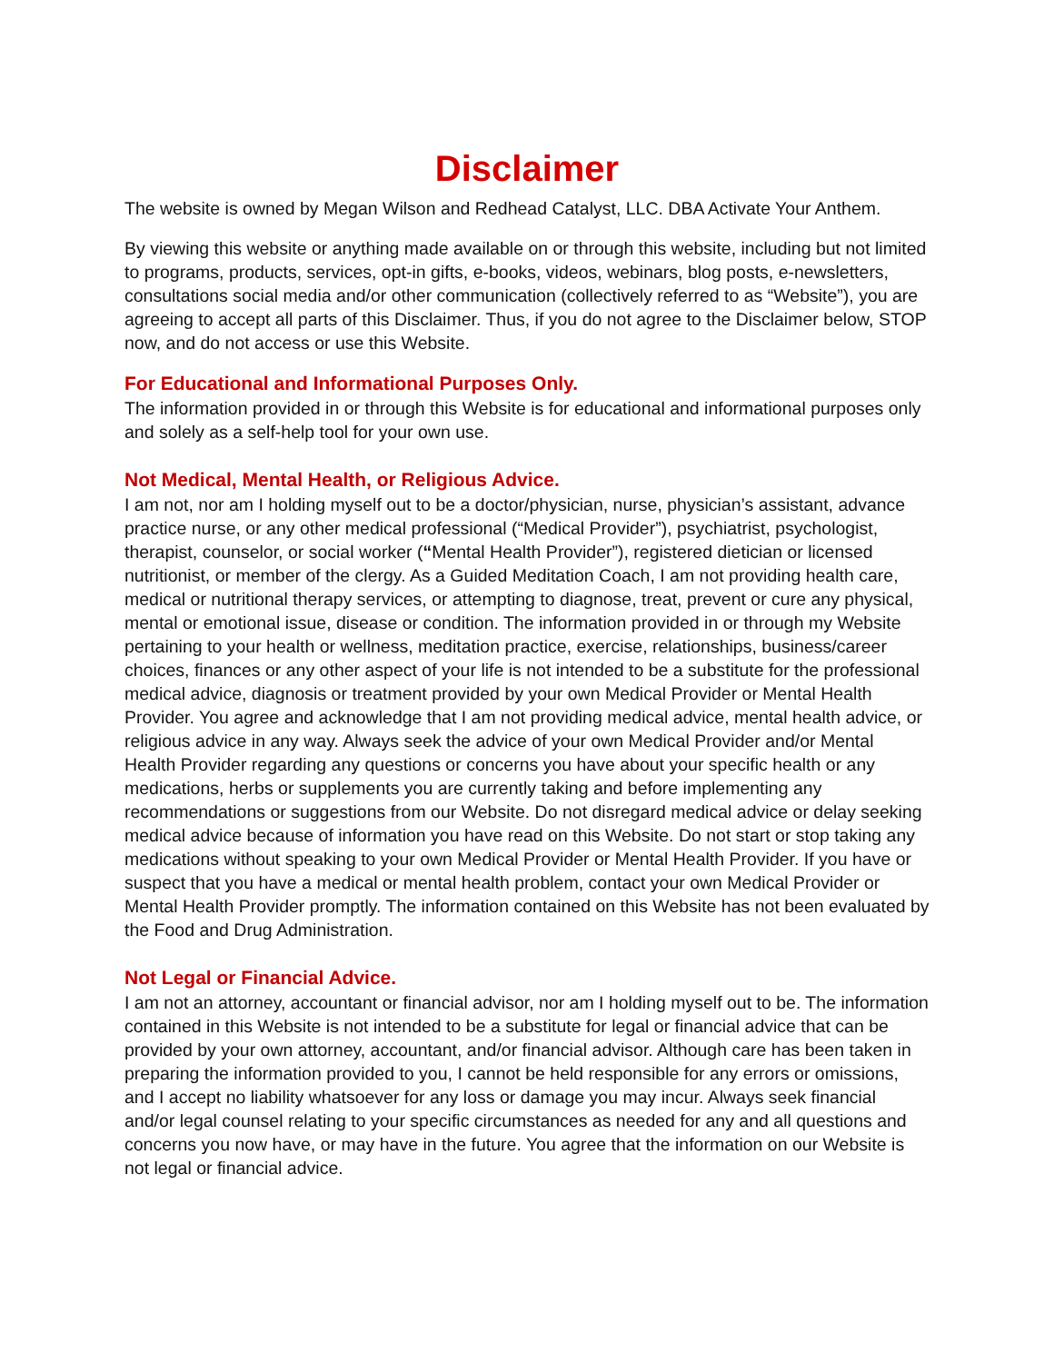Disclaimer
The website is owned by Megan Wilson and Redhead Catalyst, LLC. DBA Activate Your Anthem.
By viewing this website or anything made available on or through this website, including but not limited to programs, products, services, opt-in gifts, e-books, videos, webinars, blog posts, e-newsletters, consultations social media and/or other communication (collectively referred to as “Website”), you are agreeing to accept all parts of this Disclaimer. Thus, if you do not agree to the Disclaimer below, STOP now, and do not access or use this Website.
For Educational and Informational Purposes Only.
The information provided in or through this Website is for educational and informational purposes only and solely as a self-help tool for your own use.
Not Medical, Mental Health, or Religious Advice.
I am not, nor am I holding myself out to be a doctor/physician, nurse, physician’s assistant, advance practice nurse, or any other medical professional (“Medical Provider”), psychiatrist, psychologist, therapist, counselor, or social worker (“Mental Health Provider”), registered dietician or licensed nutritionist, or member of the clergy. As a Guided Meditation Coach, I am not providing health care, medical or nutritional therapy services, or attempting to diagnose, treat, prevent or cure any physical, mental or emotional issue, disease or condition. The information provided in or through my Website pertaining to your health or wellness, meditation practice, exercise, relationships, business/career choices, finances or any other aspect of your life is not intended to be a substitute for the professional medical advice, diagnosis or treatment provided by your own Medical Provider or Mental Health Provider. You agree and acknowledge that I am not providing medical advice, mental health advice, or religious advice in any way. Always seek the advice of your own Medical Provider and/or Mental Health Provider regarding any questions or concerns you have about your specific health or any medications, herbs or supplements you are currently taking and before implementing any recommendations or suggestions from our Website. Do not disregard medical advice or delay seeking medical advice because of information you have read on this Website. Do not start or stop taking any medications without speaking to your own Medical Provider or Mental Health Provider. If you have or suspect that you have a medical or mental health problem, contact your own Medical Provider or Mental Health Provider promptly. The information contained on this Website has not been evaluated by the Food and Drug Administration.
Not Legal or Financial Advice.
I am not an attorney, accountant or financial advisor, nor am I holding myself out to be. The information contained in this Website is not intended to be a substitute for legal or financial advice that can be provided by your own attorney, accountant, and/or financial advisor. Although care has been taken in preparing the information provided to you, I cannot be held responsible for any errors or omissions, and I accept no liability whatsoever for any loss or damage you may incur. Always seek financial and/or legal counsel relating to your specific circumstances as needed for any and all questions and concerns you now have, or may have in the future. You agree that the information on our Website is not legal or financial advice.